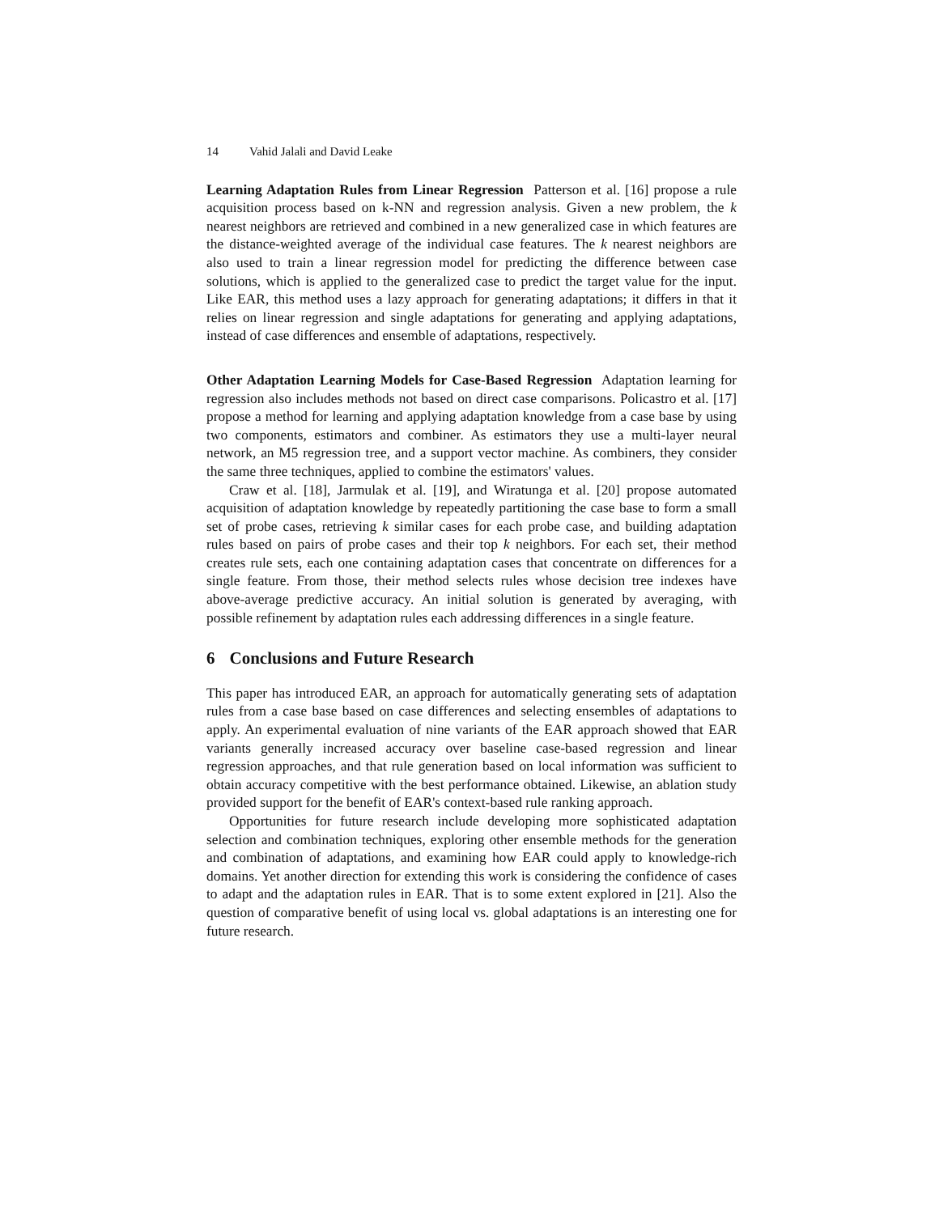14 Vahid Jalali and David Leake
Learning Adaptation Rules from Linear Regression Patterson et al. [16] propose a rule acquisition process based on k-NN and regression analysis. Given a new problem, the k nearest neighbors are retrieved and combined in a new generalized case in which features are the distance-weighted average of the individual case features. The k nearest neighbors are also used to train a linear regression model for predicting the difference between case solutions, which is applied to the generalized case to predict the target value for the input. Like EAR, this method uses a lazy approach for generating adaptations; it differs in that it relies on linear regression and single adaptations for generating and applying adaptations, instead of case differences and ensemble of adaptations, respectively.
Other Adaptation Learning Models for Case-Based Regression Adaptation learning for regression also includes methods not based on direct case comparisons. Policastro et al. [17] propose a method for learning and applying adaptation knowledge from a case base by using two components, estimators and combiner. As estimators they use a multi-layer neural network, an M5 regression tree, and a support vector machine. As combiners, they consider the same three techniques, applied to combine the estimators' values.
Craw et al. [18], Jarmulak et al. [19], and Wiratunga et al. [20] propose automated acquisition of adaptation knowledge by repeatedly partitioning the case base to form a small set of probe cases, retrieving k similar cases for each probe case, and building adaptation rules based on pairs of probe cases and their top k neighbors. For each set, their method creates rule sets, each one containing adaptation cases that concentrate on differences for a single feature. From those, their method selects rules whose decision tree indexes have above-average predictive accuracy. An initial solution is generated by averaging, with possible refinement by adaptation rules each addressing differences in a single feature.
6 Conclusions and Future Research
This paper has introduced EAR, an approach for automatically generating sets of adaptation rules from a case base based on case differences and selecting ensembles of adaptations to apply. An experimental evaluation of nine variants of the EAR approach showed that EAR variants generally increased accuracy over baseline case-based regression and linear regression approaches, and that rule generation based on local information was sufficient to obtain accuracy competitive with the best performance obtained. Likewise, an ablation study provided support for the benefit of EAR's context-based rule ranking approach.
Opportunities for future research include developing more sophisticated adaptation selection and combination techniques, exploring other ensemble methods for the generation and combination of adaptations, and examining how EAR could apply to knowledge-rich domains. Yet another direction for extending this work is considering the confidence of cases to adapt and the adaptation rules in EAR. That is to some extent explored in [21]. Also the question of comparative benefit of using local vs. global adaptations is an interesting one for future research.